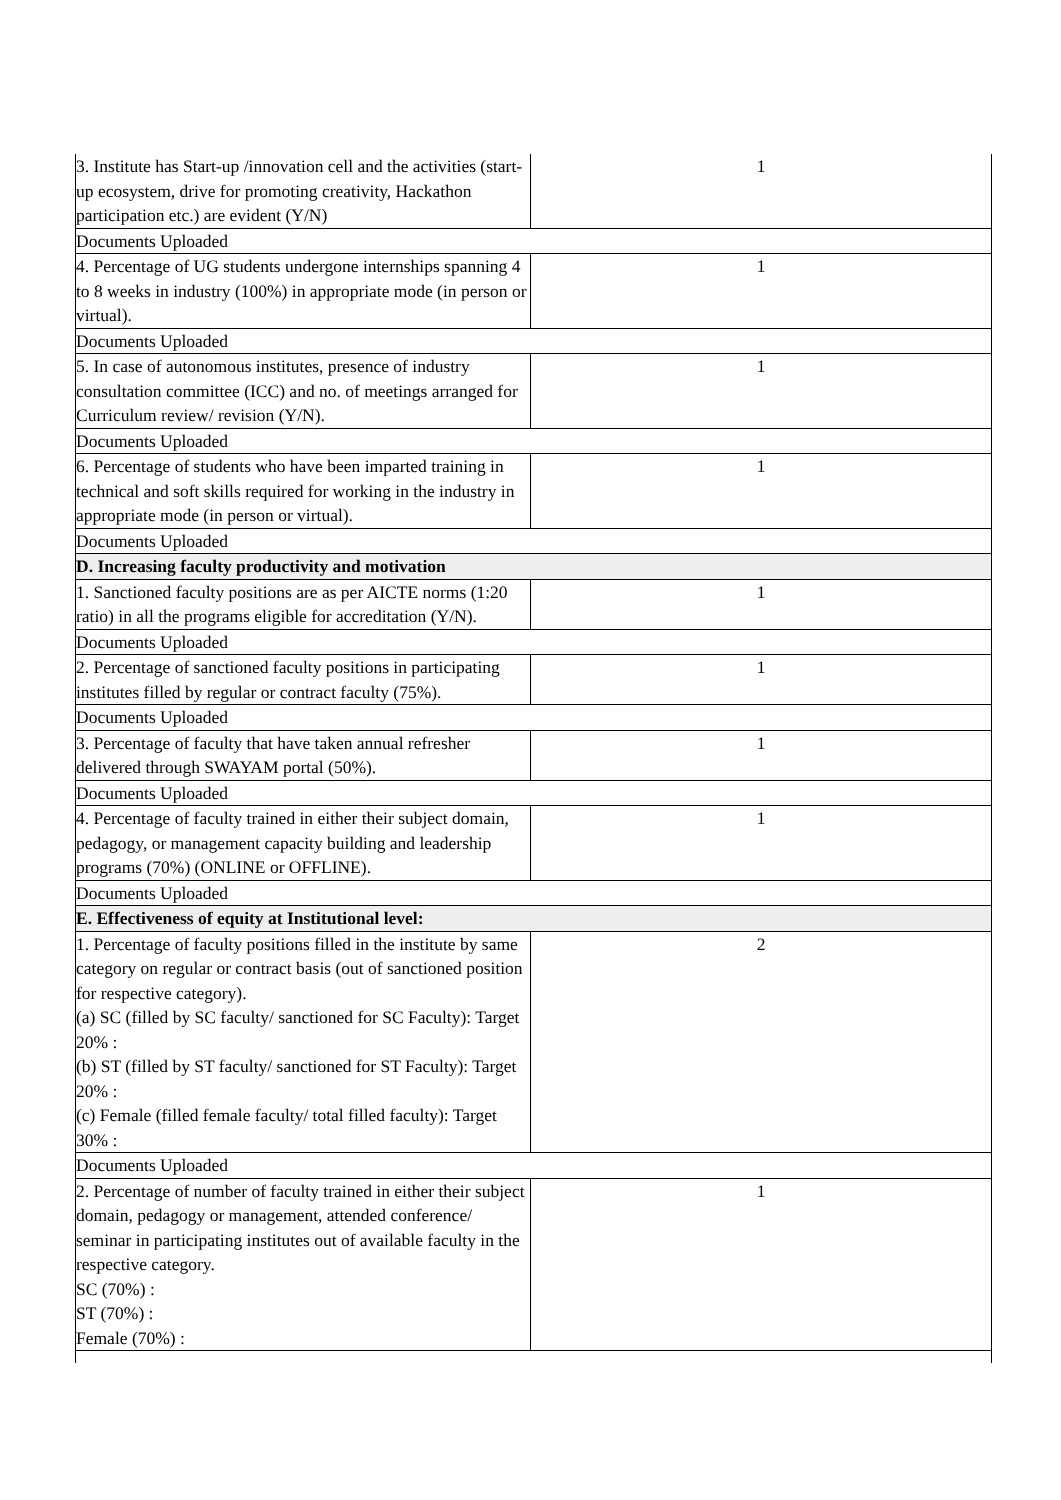| 3. Institute has Start-up /innovation cell and the activities (start-up ecosystem, drive for promoting creativity, Hackathon participation etc.) are evident (Y/N) | 1 |
| Documents Uploaded | |
| 4. Percentage of UG students undergone internships spanning 4 to 8 weeks in industry (100%) in appropriate mode (in person or virtual). | 1 |
| Documents Uploaded | |
| 5. In case of autonomous institutes, presence of industry consultation committee (ICC) and no. of meetings arranged for Curriculum review/ revision (Y/N). | 1 |
| Documents Uploaded | |
| 6. Percentage of students who have been imparted training in technical and soft skills required for working in the industry in appropriate mode (in person or virtual). | 1 |
| Documents Uploaded | |
| D. Increasing faculty productivity and motivation | |
| 1. Sanctioned faculty positions are as per AICTE norms (1:20 ratio) in all the programs eligible for accreditation (Y/N). | 1 |
| Documents Uploaded | |
| 2. Percentage of sanctioned faculty positions in participating institutes filled by regular or contract faculty (75%). | 1 |
| Documents Uploaded | |
| 3. Percentage of faculty that have taken annual refresher delivered through SWAYAM portal (50%). | 1 |
| Documents Uploaded | |
| 4. Percentage of faculty trained in either their subject domain, pedagogy, or management capacity building and leadership programs (70%) (ONLINE or OFFLINE). | 1 |
| Documents Uploaded | |
| E. Effectiveness of equity at Institutional level: | |
| 1. Percentage of faculty positions filled in the institute by same category on regular or contract basis (out of sanctioned position for respective category). (a) SC (filled by SC faculty/ sanctioned for SC Faculty): Target 20% : (b) ST (filled by ST faculty/ sanctioned for ST Faculty): Target 20% : (c) Female (filled female faculty/ total filled faculty): Target 30% : | 2 |
| Documents Uploaded | |
| 2. Percentage of number of faculty trained in either their subject domain, pedagogy or management, attended conference/ seminar in participating institutes out of available faculty in the respective category. SC (70%) : ST (70%) : Female (70%) : | 1 |